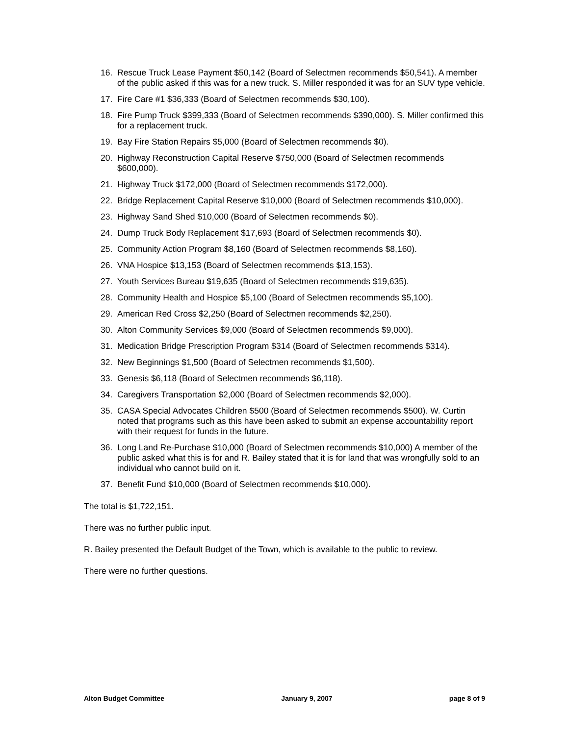16. Rescue Truck Lease Payment $50,142 (Board of Selectmen recommends $50,541). A member of the public asked if this was for a new truck. S. Miller responded it was for an SUV type vehicle.
17. Fire Care #1 $36,333 (Board of Selectmen recommends $30,100).
18. Fire Pump Truck $399,333 (Board of Selectmen recommends $390,000). S. Miller confirmed this for a replacement truck.
19. Bay Fire Station Repairs $5,000 (Board of Selectmen recommends $0).
20. Highway Reconstruction Capital Reserve $750,000 (Board of Selectmen recommends $600,000).
21. Highway Truck $172,000 (Board of Selectmen recommends $172,000).
22. Bridge Replacement Capital Reserve $10,000 (Board of Selectmen recommends $10,000).
23. Highway Sand Shed $10,000 (Board of Selectmen recommends $0).
24. Dump Truck Body Replacement $17,693 (Board of Selectmen recommends $0).
25. Community Action Program $8,160 (Board of Selectmen recommends $8,160).
26. VNA Hospice $13,153 (Board of Selectmen recommends $13,153).
27. Youth Services Bureau $19,635 (Board of Selectmen recommends $19,635).
28. Community Health and Hospice $5,100 (Board of Selectmen recommends $5,100).
29. American Red Cross $2,250 (Board of Selectmen recommends $2,250).
30. Alton Community Services $9,000 (Board of Selectmen recommends $9,000).
31. Medication Bridge Prescription Program $314 (Board of Selectmen recommends $314).
32. New Beginnings $1,500 (Board of Selectmen recommends $1,500).
33. Genesis $6,118 (Board of Selectmen recommends $6,118).
34. Caregivers Transportation $2,000 (Board of Selectmen recommends $2,000).
35. CASA Special Advocates Children $500 (Board of Selectmen recommends $500). W. Curtin noted that programs such as this have been asked to submit an expense accountability report with their request for funds in the future.
36. Long Land Re-Purchase $10,000 (Board of Selectmen recommends $10,000) A member of the public asked what this is for and R. Bailey stated that it is for land that was wrongfully sold to an individual who cannot build on it.
37. Benefit Fund $10,000 (Board of Selectmen recommends $10,000).
The total is $1,722,151.
There was no further public input.
R. Bailey presented the Default Budget of the Town, which is available to the public to review.
There were no further questions.
Alton Budget Committee January 9, 2007 page 8 of 9